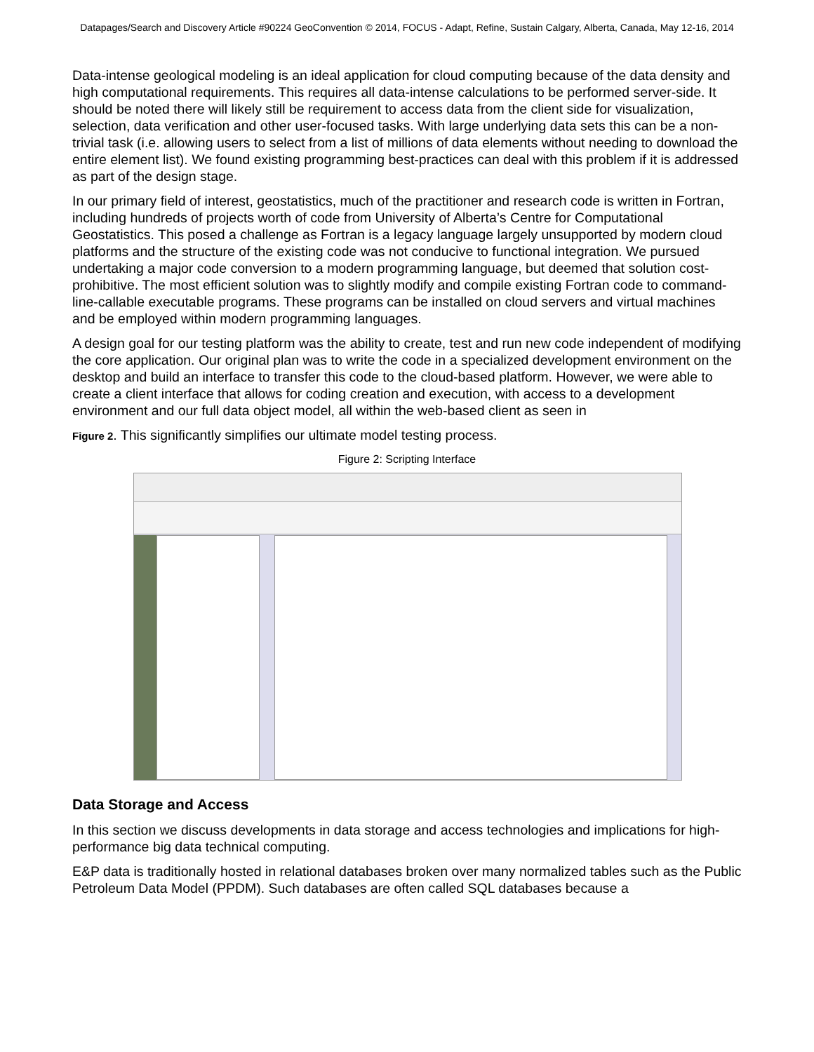Datapages/Search and Discovery Article #90224 GeoConvention © 2014, FOCUS - Adapt, Refine, Sustain Calgary, Alberta, Canada, May 12-16, 2014
Data-intense geological modeling is an ideal application for cloud computing because of the data density and high computational requirements. This requires all data-intense calculations to be performed server-side. It should be noted there will likely still be requirement to access data from the client side for visualization, selection, data verification and other user-focused tasks. With large underlying data sets this can be a non-trivial task (i.e. allowing users to select from a list of millions of data elements without needing to download the entire element list). We found existing programming best-practices can deal with this problem if it is addressed as part of the design stage.
In our primary field of interest, geostatistics, much of the practitioner and research code is written in Fortran, including hundreds of projects worth of code from University of Alberta’s Centre for Computational Geostatistics. This posed a challenge as Fortran is a legacy language largely unsupported by modern cloud platforms and the structure of the existing code was not conducive to functional integration. We pursued undertaking a major code conversion to a modern programming language, but deemed that solution cost-prohibitive. The most efficient solution was to slightly modify and compile existing Fortran code to command-line-callable executable programs. These programs can be installed on cloud servers and virtual machines and be employed within modern programming languages.
A design goal for our testing platform was the ability to create, test and run new code independent of modifying the core application. Our original plan was to write the code in a specialized development environment on the desktop and build an interface to transfer this code to the cloud-based platform. However, we were able to create a client interface that allows for coding creation and execution, with access to a development environment and our full data object model, all within the web-based client as seen in
Figure 2. This significantly simplifies our ultimate model testing process.
Figure 2: Scripting Interface
Data Storage and Access
In this section we discuss developments in data storage and access technologies and implications for high-performance big data technical computing.
E&P data is traditionally hosted in relational databases broken over many normalized tables such as the Public Petroleum Data Model (PPDM). Such databases are often called SQL databases because a